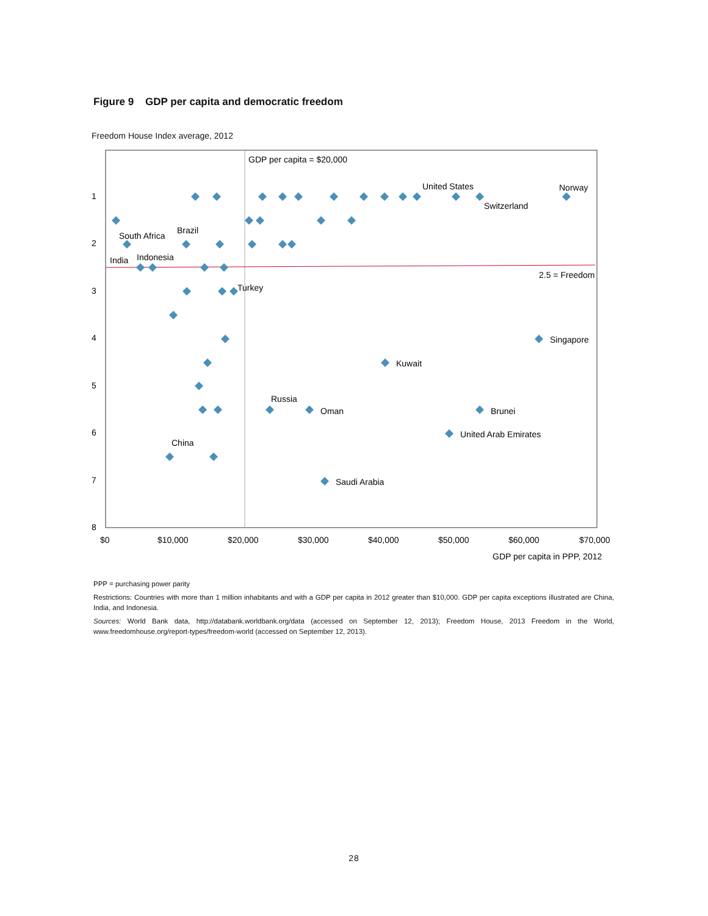Figure 9 GDP per capita and democratic freedom
Freedom House Index average, 2012
1
2
3
4
5
6
7
8
$0
$10,000
$20,000
$30,000
$40,000
$50,000
$60,000
$70,000
GDP per capita in PPP, 2012
GDP per capita = $20,000
United States
Norway
Switzerland
South Africa
Brazil
India
Indonesia
2.5 = Freedom
Turkey
Singapore
Kuwait
Russia
Oman
Brunei
United Arab Emirates
China
Saudi Arabia
PPP = purchasing power parity
Restrictions: Countries with more than 1 million inhabitants and with a GDP per capita in 2012 greater than $10,000. GDP per capita exceptions illustrated are China, India, and Indonesia.
Sources: World Bank data, http://databank.worldbank.org/data (accessed on September 12, 2013); Freedom House, 2013 Freedom in the World, www.freedomhouse.org/report-types/freedom-world (accessed on September 12, 2013).
28